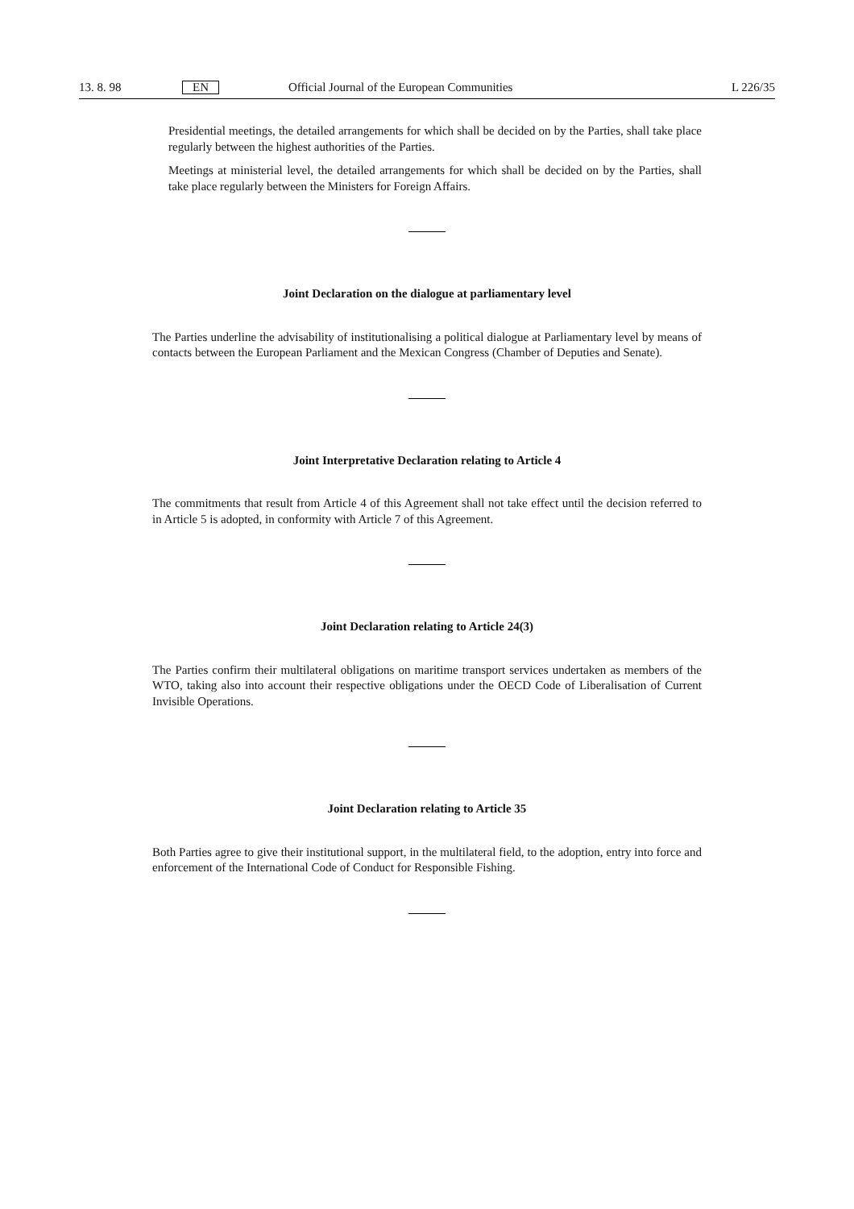13. 8. 98 EN Official Journal of the European Communities L 226/35
Presidential meetings, the detailed arrangements for which shall be decided on by the Parties, shall take place regularly between the highest authorities of the Parties.
Meetings at ministerial level, the detailed arrangements for which shall be decided on by the Parties, shall take place regularly between the Ministers for Foreign Affairs.
Joint Declaration on the dialogue at parliamentary level
The Parties underline the advisability of institutionalising a political dialogue at Parliamentary level by means of contacts between the European Parliament and the Mexican Congress (Chamber of Deputies and Senate).
Joint Interpretative Declaration relating to Article 4
The commitments that result from Article 4 of this Agreement shall not take effect until the decision referred to in Article 5 is adopted, in conformity with Article 7 of this Agreement.
Joint Declaration relating to Article 24(3)
The Parties confirm their multilateral obligations on maritime transport services undertaken as members of the WTO, taking also into account their respective obligations under the OECD Code of Liberalisation of Current Invisible Operations.
Joint Declaration relating to Article 35
Both Parties agree to give their institutional support, in the multilateral field, to the adoption, entry into force and enforcement of the International Code of Conduct for Responsible Fishing.